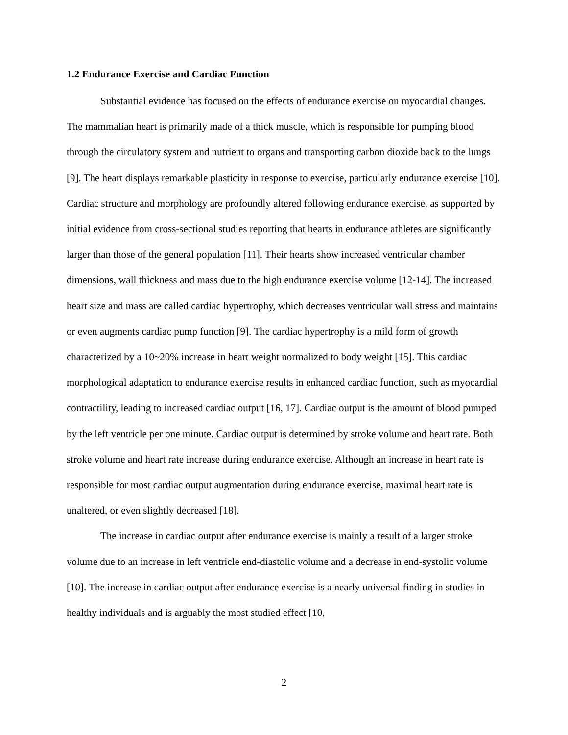1.2 Endurance Exercise and Cardiac Function
Substantial evidence has focused on the effects of endurance exercise on myocardial changes. The mammalian heart is primarily made of a thick muscle, which is responsible for pumping blood through the circulatory system and nutrient to organs and transporting carbon dioxide back to the lungs [9]. The heart displays remarkable plasticity in response to exercise, particularly endurance exercise [10]. Cardiac structure and morphology are profoundly altered following endurance exercise, as supported by initial evidence from cross-sectional studies reporting that hearts in endurance athletes are significantly larger than those of the general population [11]. Their hearts show increased ventricular chamber dimensions, wall thickness and mass due to the high endurance exercise volume [12-14]. The increased heart size and mass are called cardiac hypertrophy, which decreases ventricular wall stress and maintains or even augments cardiac pump function [9]. The cardiac hypertrophy is a mild form of growth characterized by a 10~20% increase in heart weight normalized to body weight [15]. This cardiac morphological adaptation to endurance exercise results in enhanced cardiac function, such as myocardial contractility, leading to increased cardiac output [16, 17]. Cardiac output is the amount of blood pumped by the left ventricle per one minute. Cardiac output is determined by stroke volume and heart rate. Both stroke volume and heart rate increase during endurance exercise. Although an increase in heart rate is responsible for most cardiac output augmentation during endurance exercise, maximal heart rate is unaltered, or even slightly decreased [18].
The increase in cardiac output after endurance exercise is mainly a result of a larger stroke volume due to an increase in left ventricle end-diastolic volume and a decrease in end-systolic volume [10]. The increase in cardiac output after endurance exercise is a nearly universal finding in studies in healthy individuals and is arguably the most studied effect [10,
2